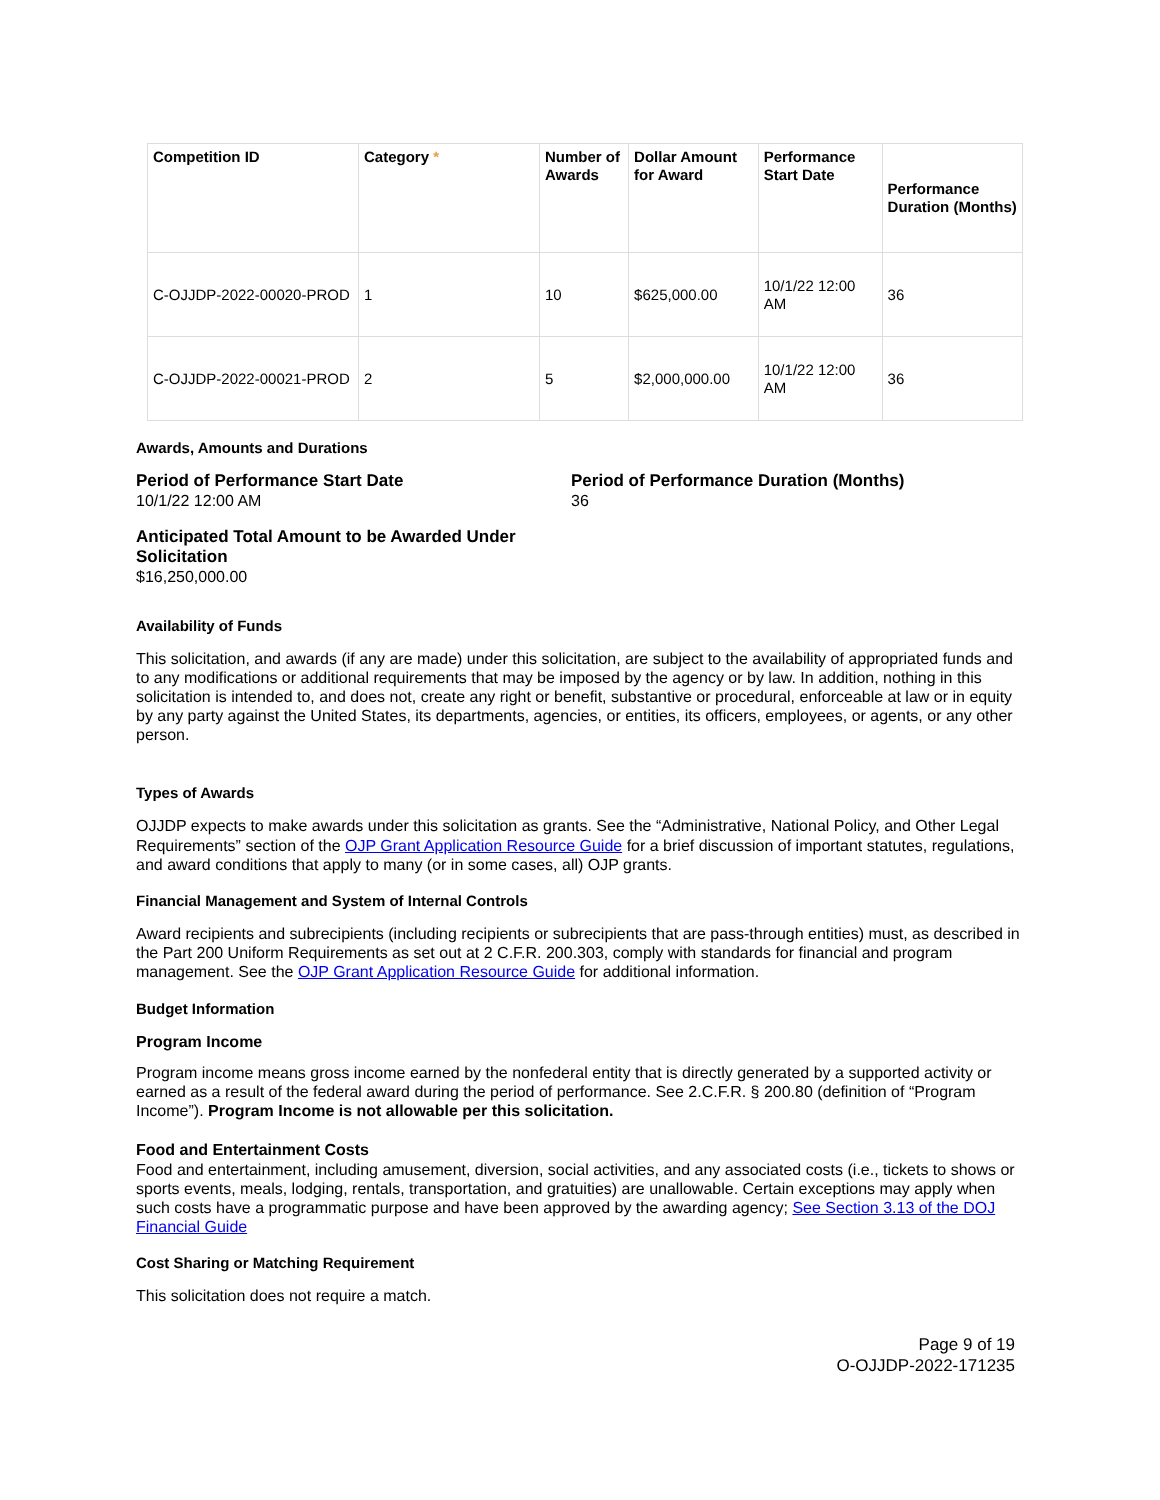| Competition ID | Category * | Number of Awards | Dollar Amount for Award | Performance Start Date | Performance Duration (Months) |
| --- | --- | --- | --- | --- | --- |
| C-OJJDP-2022-00020-PROD | 1 | 10 | $625,000.00 | 10/1/22 12:00 AM | 36 |
| C-OJJDP-2022-00021-PROD | 2 | 5 | $2,000,000.00 | 10/1/22 12:00 AM | 36 |
Awards, Amounts and Durations
Period of Performance Start Date
10/1/22 12:00 AM
Period of Performance Duration (Months)
36
Anticipated Total Amount to be Awarded Under Solicitation
$16,250,000.00
Availability of Funds
This solicitation, and awards (if any are made) under this solicitation, are subject to the availability of appropriated funds and to any modifications or additional requirements that may be imposed by the agency or by law. In addition, nothing in this solicitation is intended to, and does not, create any right or benefit, substantive or procedural, enforceable at law or in equity by any party against the United States, its departments, agencies, or entities, its officers, employees, or agents, or any other person.
Types of Awards
OJJDP expects to make awards under this solicitation as grants. See the “Administrative, National Policy, and Other Legal Requirements” section of the OJP Grant Application Resource Guide for a brief discussion of important statutes, regulations, and award conditions that apply to many (or in some cases, all) OJP grants.
Financial Management and System of Internal Controls
Award recipients and subrecipients (including recipients or subrecipients that are pass-through entities) must, as described in the Part 200 Uniform Requirements as set out at 2 C.F.R. 200.303, comply with standards for financial and program management. See the OJP Grant Application Resource Guide for additional information.
Budget Information
Program Income
Program income means gross income earned by the nonfederal entity that is directly generated by a supported activity or earned as a result of the federal award during the period of performance. See 2.C.F.R. § 200.80 (definition of “Program Income”). Program Income is not allowable per this solicitation.
Food and Entertainment Costs
Food and entertainment, including amusement, diversion, social activities, and any associated costs (i.e., tickets to shows or sports events, meals, lodging, rentals, transportation, and gratuities) are unallowable. Certain exceptions may apply when such costs have a programmatic purpose and have been approved by the awarding agency; See Section 3.13 of the DOJ Financial Guide
Cost Sharing or Matching Requirement
This solicitation does not require a match.
Page 9 of 19
O-OJJDP-2022-171235